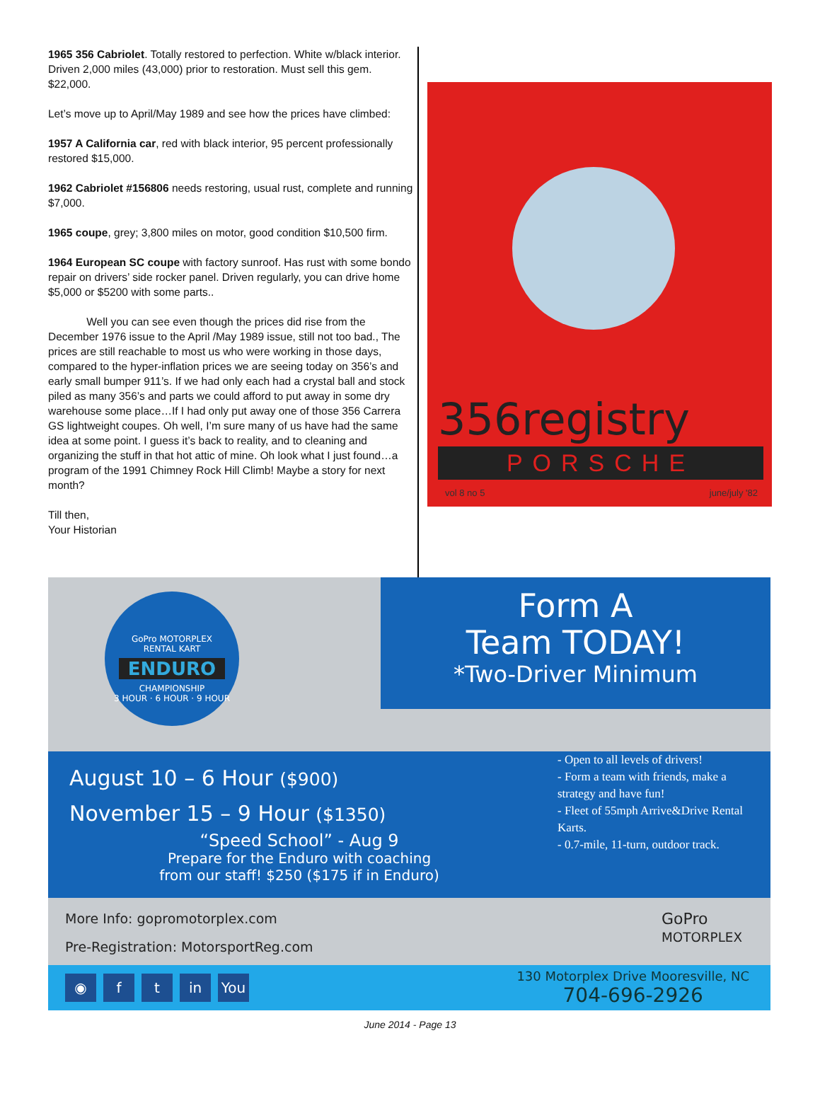1965 356 Cabriolet. Totally restored to perfection. White w/black interior. Driven 2,000 miles (43,000) prior to restoration. Must sell this gem. $22,000.
Let’s move up to April/May 1989 and see how the prices have climbed:
1957 A California car, red with black interior, 95 percent professionally restored $15,000.
1962 Cabriolet #156806 needs restoring, usual rust, complete and running $7,000.
1965 coupe, grey; 3,800 miles on motor, good condition $10,500 firm.
1964 European SC coupe with factory sunroof. Has rust with some bondo repair on drivers’ side rocker panel. Driven regularly, you can drive home $5,000 or $5200 with some parts..
    Well you can see even though the prices did rise from the December 1976 issue to the April /May 1989 issue, still not too bad., The prices are still reachable to most us who were working in those days, compared to the hyper-inflation prices we are seeing today on 356’s and early small bumper 911’s. If we had only each had a crystal ball and stock piled as many 356’s and parts we could afford to put away in some dry warehouse some place…If I had only put away one of those 356 Carrera GS lightweight coupes. Oh well, I’m sure many of us have had the same idea at some point. I guess it’s back to reality, and to cleaning and organizing the stuff in that hot attic of mine. Oh look what I just found…a program of the 1991 Chimney Rock Hill Climb! Maybe a story for next month?
Till then,
Your Historian
356registry
PORSCHE
vol 8 no 5 june/july '82
GoPro MOTORPLEX
RENTAL KART
ENDURO
CHAMPIONSHIP
3 HOUR · 6 HOUR · 9 HOUR
Form A
Team TODAY!
*Two-Driver Minimum
August 10 – 6 Hour ($900)
November 15 – 9 Hour ($1350)
“Speed School” - Aug 9
Prepare for the Enduro with coaching
from our staff! $250 ($175 if in Enduro)
- Open to all levels of drivers!
- Form a team with friends, make a strategy and have fun!
- Fleet of 55mph Arrive&Drive Rental Karts.
- 0.7-mile, 11-turn, outdoor track.
More Info: gopromotorplex.com
Pre-Registration: MotorsportReg.com
GoPro
MOTORPLEX
◉ f t in You
130 Motorplex Drive Mooresville, NC
704-696-2926
June 2014 - Page 13